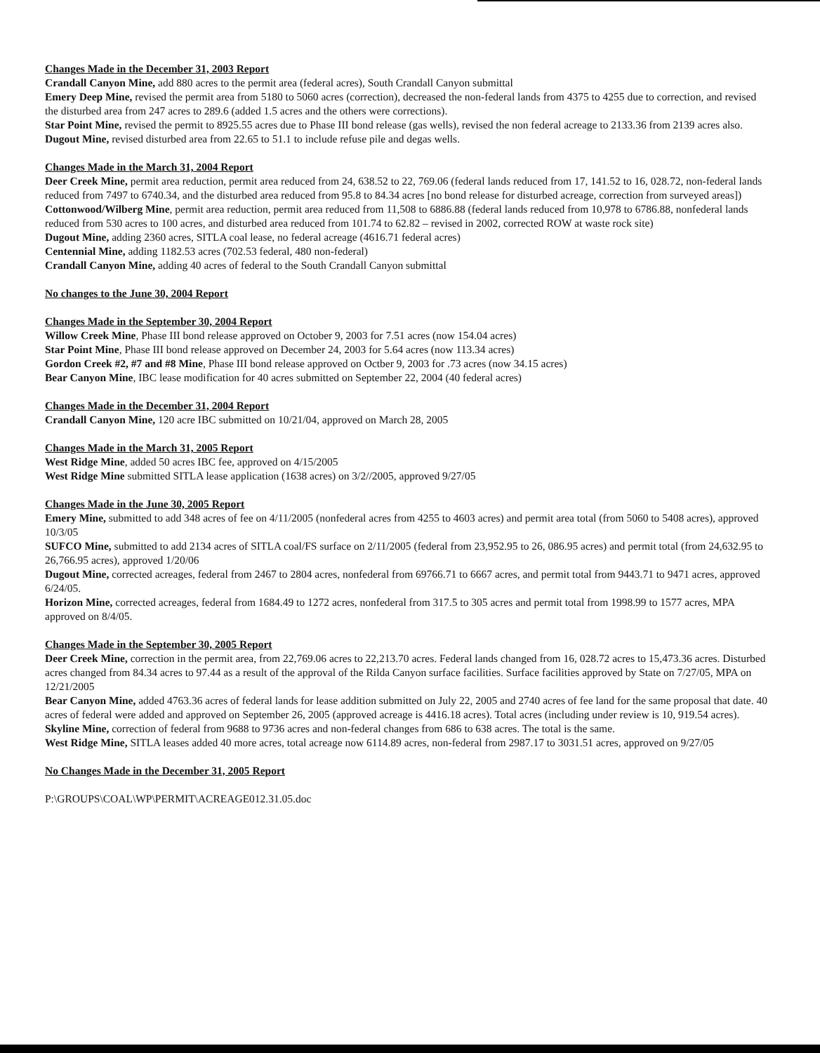Changes Made in the December 31, 2003 Report
Crandall Canyon Mine, add 880 acres to the permit area (federal acres), South Crandall Canyon submittal
Emery Deep Mine, revised the permit area from 5180 to 5060 acres (correction), decreased the non-federal lands from 4375 to 4255 due to correction, and revised the disturbed area from 247 acres to 289.6 (added 1.5 acres and the others were corrections).
Star Point Mine, revised the permit to 8925.55 acres due to Phase III bond release (gas wells), revised the non federal acreage to 2133.36 from 2139 acres also.
Dugout Mine, revised disturbed area from 22.65 to 51.1 to include refuse pile and degas wells.
Changes Made in the March 31, 2004 Report
Deer Creek Mine, permit area reduction, permit area reduced from 24, 638.52 to 22, 769.06 (federal lands reduced from 17, 141.52 to 16, 028.72, non-federal lands reduced from 7497 to 6740.34, and the disturbed area reduced from 95.8 to 84.34 acres [no bond release for disturbed acreage, correction from surveyed areas])
Cottonwood/Wilberg Mine, permit area reduction, permit area reduced from 11,508 to 6886.88 (federal lands reduced from 10,978 to 6786.88, nonfederal lands reduced from 530 acres to 100 acres, and disturbed area reduced from 101.74 to 62.82 – revised in 2002, corrected ROW at waste rock site)
Dugout Mine, adding 2360 acres, SITLA coal lease, no federal acreage (4616.71 federal acres)
Centennial Mine, adding 1182.53 acres (702.53 federal, 480 non-federal)
Crandall Canyon Mine, adding 40 acres of federal to the South Crandall Canyon submittal
No changes to the June 30, 2004 Report
Changes Made in the September 30, 2004 Report
Willow Creek Mine, Phase III bond release approved on October 9, 2003 for 7.51 acres (now 154.04 acres)
Star Point Mine, Phase III bond release approved on December 24, 2003 for 5.64 acres (now 113.34 acres)
Gordon Creek #2, #7 and #8 Mine, Phase III bond release approved on Octber 9, 2003 for .73 acres (now 34.15 acres)
Bear Canyon Mine, IBC lease modification for 40 acres submitted on September 22, 2004 (40 federal acres)
Changes Made in the December 31, 2004 Report
Crandall Canyon Mine, 120 acre IBC submitted on 10/21/04, approved on March 28, 2005
Changes Made in the March 31, 2005 Report
West Ridge Mine, added 50 acres IBC fee, approved on 4/15/2005
West Ridge Mine submitted SITLA lease application (1638 acres) on 3/2//2005, approved 9/27/05
Changes Made in the June 30, 2005 Report
Emery Mine, submitted to add 348 acres of fee on 4/11/2005 (nonfederal acres from 4255 to 4603 acres) and permit area total (from 5060 to 5408 acres), approved 10/3/05
SUFCO Mine, submitted to add 2134 acres of SITLA coal/FS surface on 2/11/2005 (federal from 23,952.95 to 26, 086.95 acres) and permit total (from 24,632.95 to 26,766.95 acres), approved 1/20/06
Dugout Mine, corrected acreages, federal from 2467 to 2804 acres, nonfederal from 69766.71 to 6667 acres, and permit total from 9443.71 to 9471 acres, approved 6/24/05.
Horizon Mine, corrected acreages, federal from 1684.49 to 1272 acres, nonfederal from 317.5 to 305 acres and permit total from 1998.99 to 1577 acres, MPA approved on 8/4/05.
Changes Made in the September 30, 2005 Report
Deer Creek Mine, correction in the permit area, from 22,769.06 acres to 22,213.70 acres. Federal lands changed from 16, 028.72 acres to 15,473.36 acres. Disturbed acres changed from 84.34 acres to 97.44 as a result of the approval of the Rilda Canyon surface facilities. Surface facilities approved by State on 7/27/05, MPA on 12/21/2005
Bear Canyon Mine, added 4763.36 acres of federal lands for lease addition submitted on July 22, 2005 and 2740 acres of fee land for the same proposal that date. 40 acres of federal were added and approved on September 26, 2005 (approved acreage is 4416.18 acres). Total acres (including under review is 10, 919.54 acres).
Skyline Mine, correction of federal from 9688 to 9736 acres and non-federal changes from 686 to 638 acres. The total is the same.
West Ridge Mine, SITLA leases added 40 more acres, total acreage now 6114.89 acres, non-federal from 2987.17 to 3031.51 acres, approved on 9/27/05
No Changes Made in the December 31, 2005 Report
P:\GROUPS\COAL\WP\PERMIT\ACREAGE012.31.05.doc